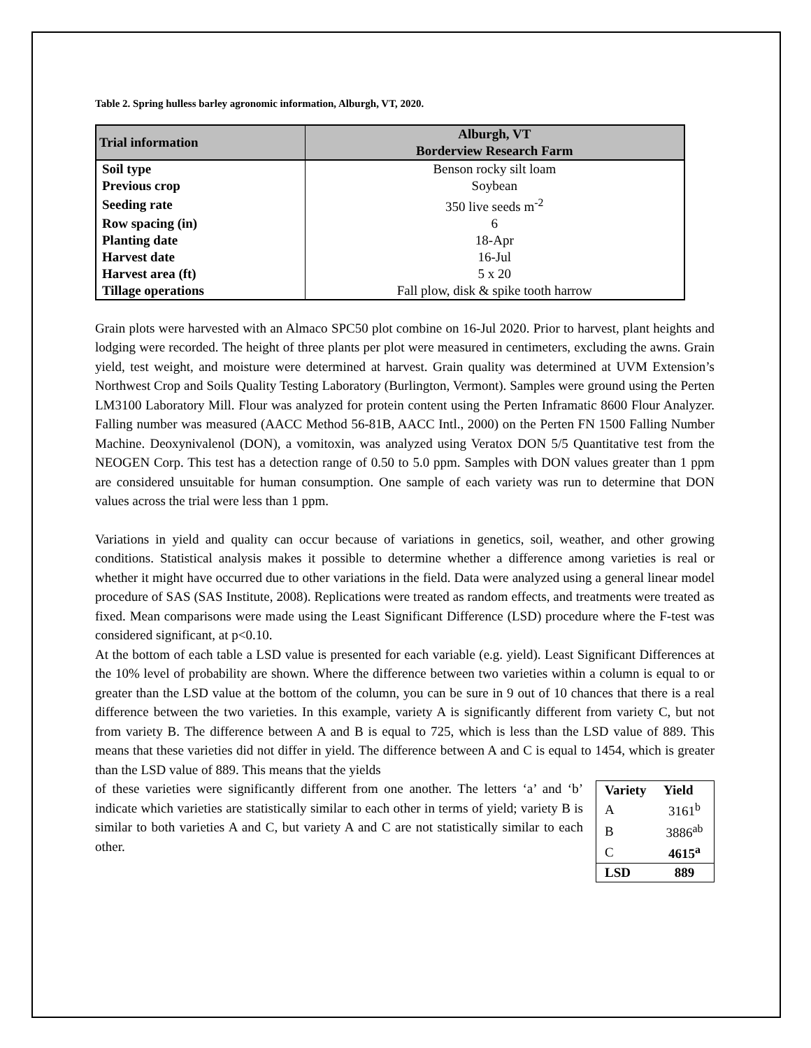Table 2. Spring hulless barley agronomic information, Alburgh, VT, 2020.
| Trial information | Alburgh, VT |
| --- | --- |
| | Borderview Research Farm |
| Soil type | Benson rocky silt loam |
| Previous crop | Soybean |
| Seeding rate | 350 live seeds m<sup>-2</sup> |
| Row spacing (in) | 6 |
| Planting date | 18-Apr |
| Harvest date | 16-Jul |
| Harvest area (ft) | 5 x 20 |
| Tillage operations | Fall plow, disk & spike tooth harrow |
Grain plots were harvested with an Almaco SPC50 plot combine on 16-Jul 2020. Prior to harvest, plant heights and lodging were recorded. The height of three plants per plot were measured in centimeters, excluding the awns. Grain yield, test weight, and moisture were determined at harvest. Grain quality was determined at UVM Extension’s Northwest Crop and Soils Quality Testing Laboratory (Burlington, Vermont). Samples were ground using the Perten LM3100 Laboratory Mill. Flour was analyzed for protein content using the Perten Inframatic 8600 Flour Analyzer. Falling number was measured (AACC Method 56-81B, AACC Intl., 2000) on the Perten FN 1500 Falling Number Machine. Deoxynivalenol (DON), a vomitoxin, was analyzed using Veratox DON 5/5 Quantitative test from the NEOGEN Corp. This test has a detection range of 0.50 to 5.0 ppm. Samples with DON values greater than 1 ppm are considered unsuitable for human consumption. One sample of each variety was run to determine that DON values across the trial were less than 1 ppm.
Variations in yield and quality can occur because of variations in genetics, soil, weather, and other growing conditions. Statistical analysis makes it possible to determine whether a difference among varieties is real or whether it might have occurred due to other variations in the field. Data were analyzed using a general linear model procedure of SAS (SAS Institute, 2008). Replications were treated as random effects, and treatments were treated as fixed. Mean comparisons were made using the Least Significant Difference (LSD) procedure where the F-test was considered significant, at p<0.10.
At the bottom of each table a LSD value is presented for each variable (e.g. yield). Least Significant Differences at the 10% level of probability are shown. Where the difference between two varieties within a column is equal to or greater than the LSD value at the bottom of the column, you can be sure in 9 out of 10 chances that there is a real difference between the two varieties. In this example, variety A is significantly different from variety C, but not from variety B. The difference between A and B is equal to 725, which is less than the LSD value of 889. This means that these varieties did not differ in yield. The difference between A and C is equal to 1454, which is greater than the LSD value of 889. This means that the yields
| Variety | Yield |
| --- | --- |
| A | 3161<sup>b</sup> |
| B | 3886<sup>ab</sup> |
| C | 4615<sup>a</sup> |
| LSD | 889 |
of these varieties were significantly different from one another. The letters ‘a’ and ‘b’ indicate which varieties are statistically similar to each other in terms of yield; variety B is similar to both varieties A and C, but variety A and C are not statistically similar to each other.